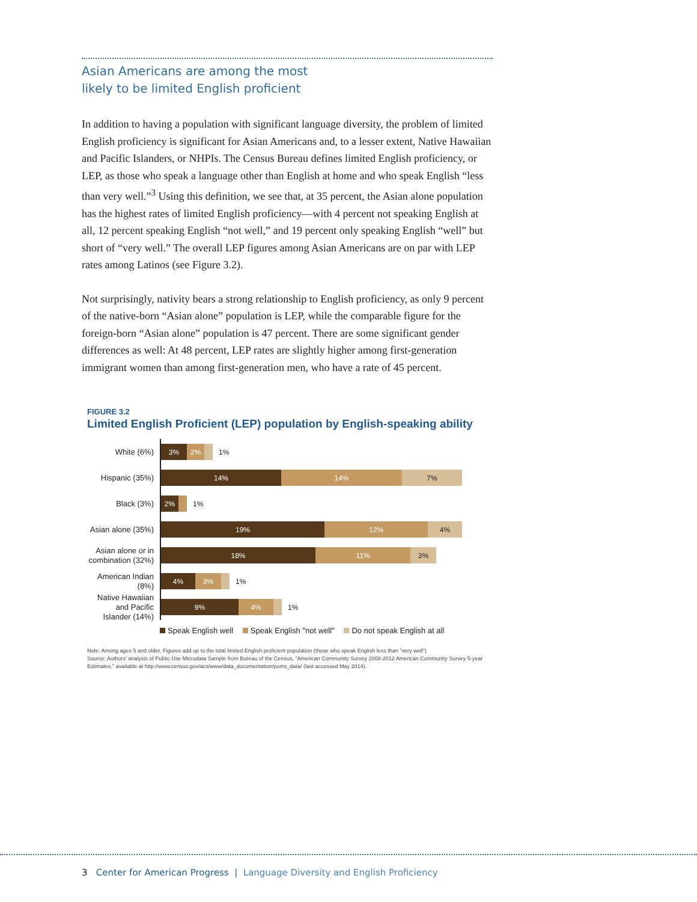Asian Americans are among the most
likely to be limited English proficient
In addition to having a population with significant language diversity, the problem of limited English proficiency is significant for Asian Americans and, to a lesser extent, Native Hawaiian and Pacific Islanders, or NHPIs. The Census Bureau defines limited English proficiency, or LEP, as those who speak a language other than English at home and who speak English “less than very well.”<sup>3</sup> Using this definition, we see that, at 35 percent, the Asian alone population has the highest rates of limited English proficiency—with 4 percent not speaking English at all, 12 percent speaking English “not well,” and 19 percent only speaking English “well” but short of “very well.” The overall LEP figures among Asian Americans are on par with LEP rates among Latinos (see Figure 3.2).
Not surprisingly, nativity bears a strong relationship to English proficiency, as only 9 percent of the native-born “Asian alone” population is LEP, while the comparable figure for the foreign-born “Asian alone” population is 47 percent. There are some significant gender differences as well: At 48 percent, LEP rates are slightly higher among first-generation immigrant women than among first-generation men, who have a rate of 45 percent.
FIGURE 3.2
Limited English Proficient (LEP) population by English-speaking ability
White (6%)
3% 2%
1%
Hispanic (35%)
14% 14% 7%
Black (3%)
2%
1%
Asian alone (35%)
19% 12% 4%
Asian alone or in combination (32%)
18% 11% 3%
American Indian (8%)
4% 3%
1%
Native Hawaiian and Pacific Islander (14%)
9% 4%
1%
Speak English well Speak English "not well" Do not speak English at all
Note: Among ages 5 and older. Figures add up to the total limited English proficient population (those who speak English less than "very well")
Source: Authors' analysis of Public Use Microdata Sample from Bureau of the Census, "American Community Survey 2008-2012 American Community Survey 5-year Estimates," available at http://www.census.gov/acs/www/data_documentation/pums_data/ (last accessed May 2014).
3 Center for American Progress | Language Diversity and English Proficiency